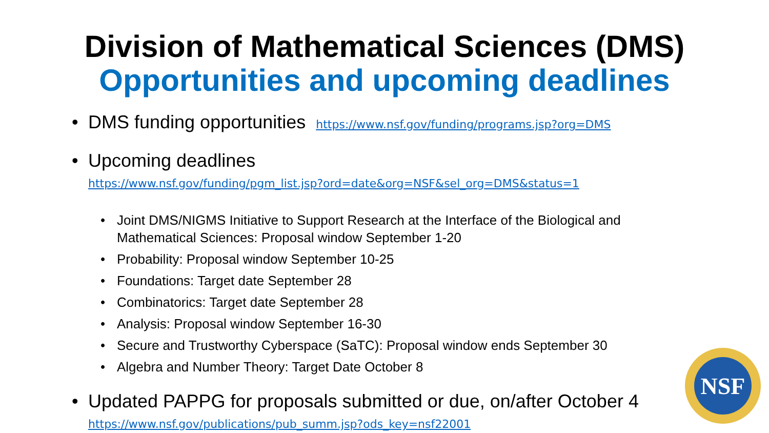Division of Mathematical Sciences (DMS)
Opportunities and upcoming deadlines
DMS funding opportunities https://www.nsf.gov/funding/programs.jsp?org=DMS
Upcoming deadlines
https://www.nsf.gov/funding/pgm_list.jsp?ord=date&org=NSF&sel_org=DMS&status=1
Joint DMS/NIGMS Initiative to Support Research at the Interface of the Biological and Mathematical Sciences: Proposal window September 1-20
Probability: Proposal window September 10-25
Foundations: Target date September 28
Combinatorics: Target date September 28
Analysis: Proposal window September 16-30
Secure and Trustworthy Cyberspace (SaTC): Proposal window ends September 30
Algebra and Number Theory: Target Date October 8
Updated PAPPG for proposals submitted or due, on/after October 4
https://www.nsf.gov/publications/pub_summ.jsp?ods_key=nsf22001
NSF